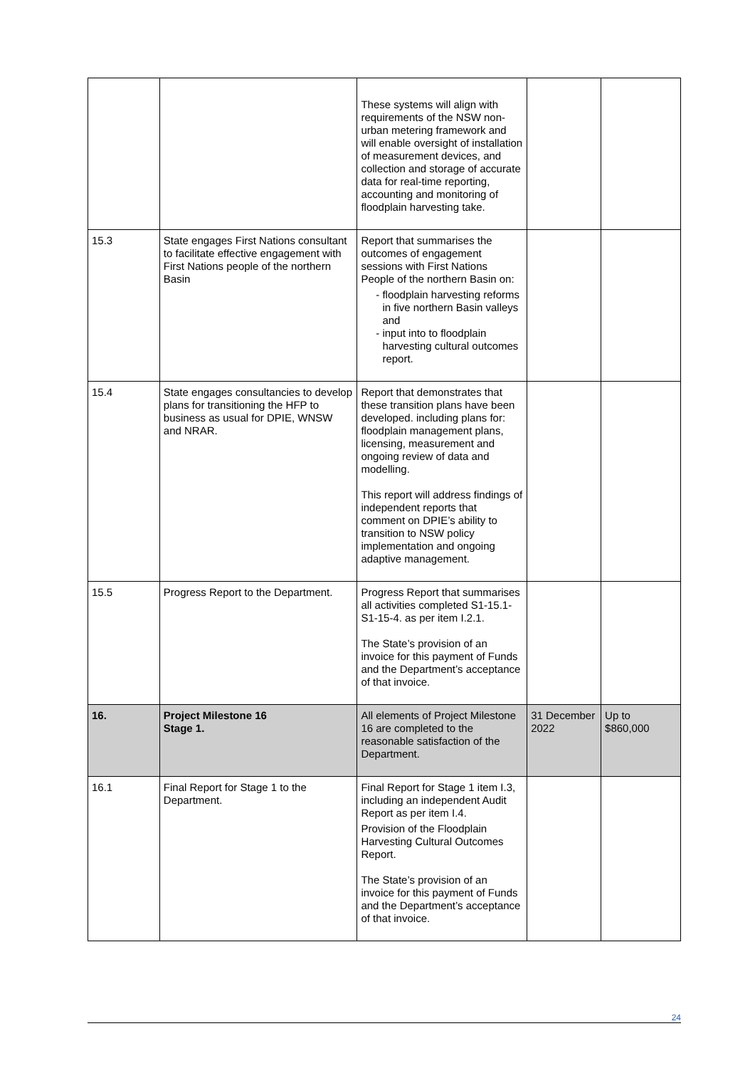| | | These systems will align with requirements of the NSW non-urban metering framework and will enable oversight of installation of measurement devices, and collection and storage of accurate data for real-time reporting, accounting and monitoring of floodplain harvesting take. | | |
| 15.3 | State engages First Nations consultant to facilitate effective engagement with First Nations people of the northern Basin | Report that summarises the outcomes of engagement sessions with First Nations People of the northern Basin on: floodplain harvesting reforms in five northern Basin valleys and input into to floodplain harvesting cultural outcomes report. | | |
| 15.4 | State engages consultancies to develop plans for transitioning the HFP to business as usual for DPIE, WNSW and NRAR. | Report that demonstrates that these transition plans have been developed. including plans for: floodplain management plans, licensing, measurement and ongoing review of data and modelling. This report will address findings of independent reports that comment on DPIE’s ability to transition to NSW policy implementation and ongoing adaptive management. | | |
| 15.5 | Progress Report to the Department. | Progress Report that summarises all activities completed S1-15.1-S1-15-4. as per item I.2.1. The State’s provision of an invoice for this payment of Funds and the Department’s acceptance of that invoice. | | |
| 16. | Project Milestone 16 Stage 1. | All elements of Project Milestone 16 are completed to the reasonable satisfaction of the Department. | 31 December 2022 | Up to $860,000 |
| 16.1 | Final Report for Stage 1 to the Department. | Final Report for Stage 1 item I.3, including an independent Audit Report as per item I.4. Provision of the Floodplain Harvesting Cultural Outcomes Report. The State’s provision of an invoice for this payment of Funds and the Department’s acceptance of that invoice. | | |
24